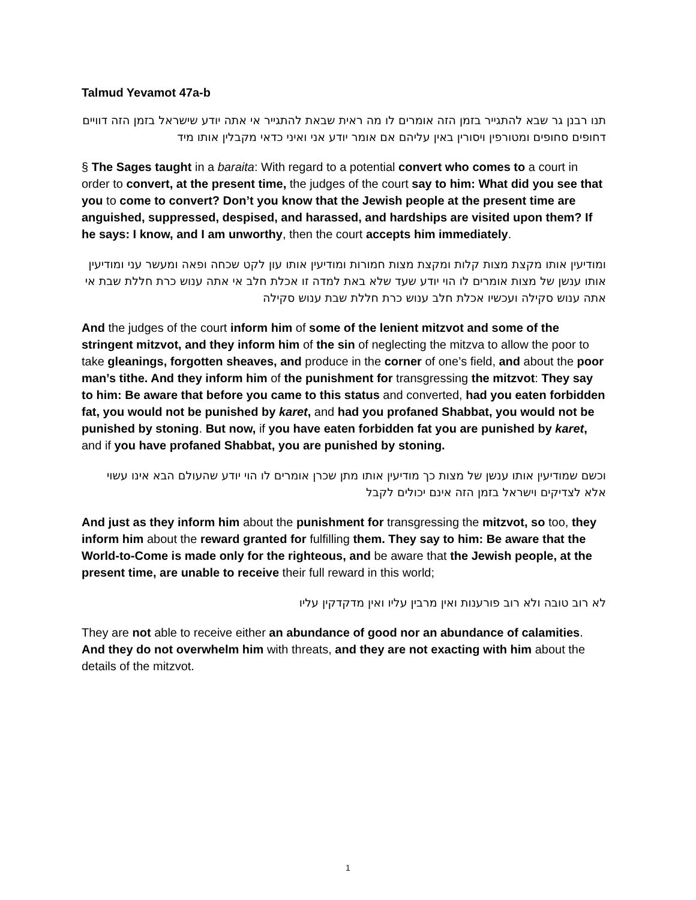Talmud Yevamot 47a-b
תנו רבנן גר שבא להתגייר בזמן הזה אומרים לו מה ראית שבאת להתגייר אי אתה יודע שישראל בזמן הזה דוויים דחופים סחופים ומטורפין ויסורין באין עליהם אם אומר יודע אני ואיני כדאי מקבלין אותו מיד
§ The Sages taught in a baraita: With regard to a potential convert who comes to a court in order to convert, at the present time, the judges of the court say to him: What did you see that you to come to convert? Don’t you know that the Jewish people at the present time are anguished, suppressed, despised, and harassed, and hardships are visited upon them? If he says: I know, and I am unworthy, then the court accepts him immediately.
ומודיעין אותו מקצת מצות קלות ומקצת מצות חמורות ומודיעין אותו עון לקט שכחה ופאה ומעשר עני ומודיעין אותו ענשן של מצות אומרים לו הוי יודע שעד שלא באת למדה זו אכלת חלב אי אתה ענוש כרת חללת שבת אי אתה ענוש סקילה ועכשיו אכלת חלב ענוש כרת חללת שבת ענוש סקילה
And the judges of the court inform him of some of the lenient mitzvot and some of the stringent mitzvot, and they inform him of the sin of neglecting the mitzva to allow the poor to take gleanings, forgotten sheaves, and produce in the corner of one’s field, and about the poor man’s tithe. And they inform him of the punishment for transgressing the mitzvot: They say to him: Be aware that before you came to this status and converted, had you eaten forbidden fat, you would not be punished by karet, and had you profaned Shabbat, you would not be punished by stoning. But now, if you have eaten forbidden fat you are punished by karet, and if you have profaned Shabbat, you are punished by stoning.
וכשם שמודיעין אותו ענשן של מצות כך מודיעין אותו מתן שכרן אומרים לו הוי יודע שהעולם הבא אינו עשוי אלא לצדיקים וישראל בזמן הזה אינם יכולים לקבל
And just as they inform him about the punishment for transgressing the mitzvot, so too, they inform him about the reward granted for fulfilling them. They say to him: Be aware that the World-to-Come is made only for the righteous, and be aware that the Jewish people, at the present time, are unable to receive their full reward in this world;
לא רוב טובה ולא רוב פורענות ואין מרבין עליו ואין מדקדקין עליו
They are not able to receive either an abundance of good nor an abundance of calamities. And they do not overwhelm him with threats, and they are not exacting with him about the details of the mitzvot.
1